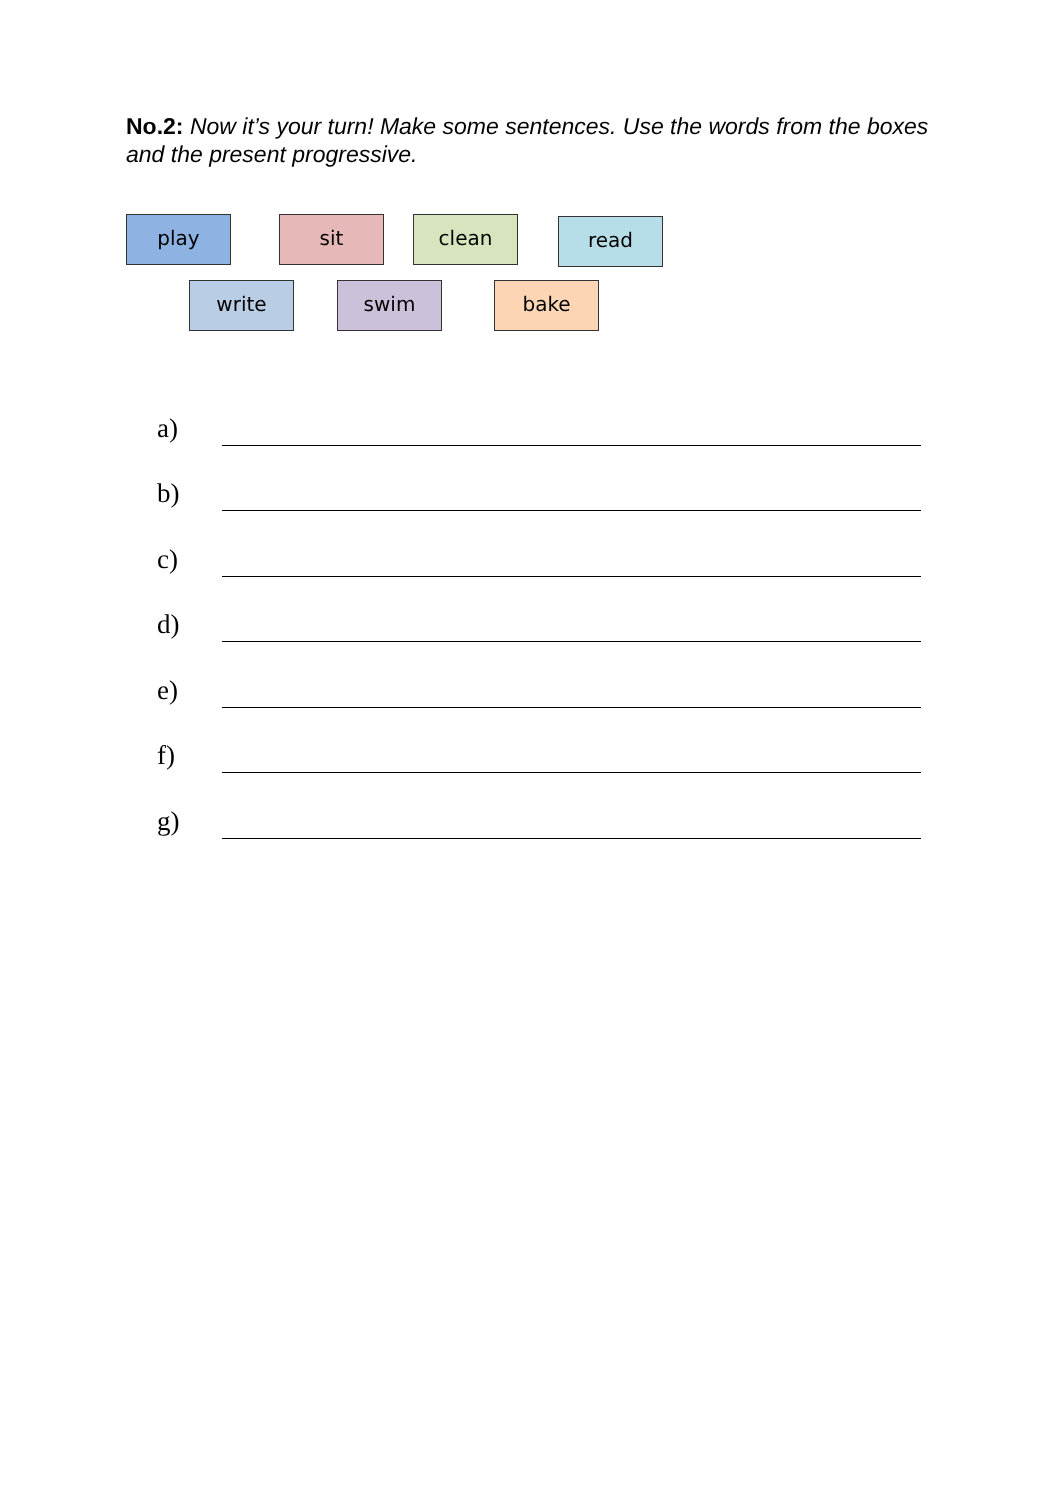No.2: Now it’s your turn! Make some sentences. Use the words from the boxes and the present progressive.
play sit clean
read
write swim bake
a)
b)
c)
d)
e)
f)
g)